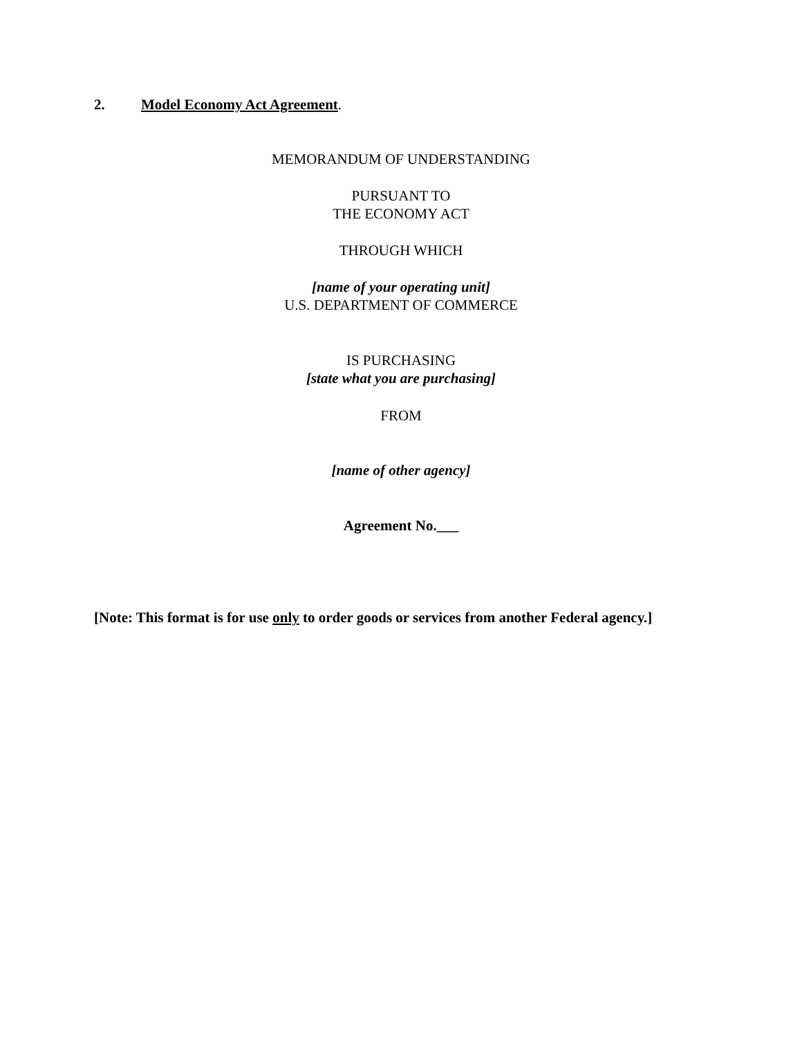2. Model Economy Act Agreement.
MEMORANDUM OF UNDERSTANDING
PURSUANT TO
THE ECONOMY ACT
THROUGH WHICH
[name of your operating unit]
U.S. DEPARTMENT OF COMMERCE
IS PURCHASING
[state what you are purchasing]
FROM
[name of other agency]
Agreement No.___
[Note: This format is for use only to order goods or services from another Federal agency.]